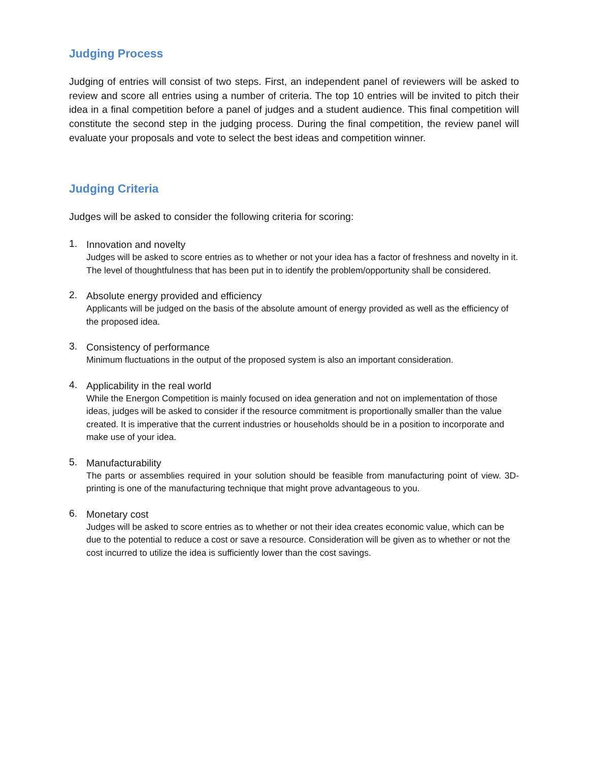Judging Process
Judging of entries will consist of two steps. First, an independent panel of reviewers will be asked to review and score all entries using a number of criteria. The top 10 entries will be invited to pitch their idea in a final competition before a panel of judges and a student audience. This final competition will constitute the second step in the judging process. During the final competition, the review panel will evaluate your proposals and vote to select the best ideas and competition winner.
Judging Criteria
Judges will be asked to consider the following criteria for scoring:
1.
Innovation and novelty
Judges will be asked to score entries as to whether or not your idea has a factor of freshness and novelty in it. The level of thoughtfulness that has been put in to identify the problem/opportunity shall be considered.
2.
Absolute energy provided and efficiency
Applicants will be judged on the basis of the absolute amount of energy provided as well as the efficiency of the proposed idea.
3.
Consistency of performance
Minimum fluctuations in the output of the proposed system is also an important consideration.
4.
Applicability in the real world
While the Energon Competition is mainly focused on idea generation and not on implementation of those ideas, judges will be asked to consider if the resource commitment is proportionally smaller than the value created. It is imperative that the current industries or households should be in a position to incorporate and make use of your idea.
5.
Manufacturability
The parts or assemblies required in your solution should be feasible from manufacturing point of view. 3D-printing is one of the manufacturing technique that might prove advantageous to you.
6.
Monetary cost
Judges will be asked to score entries as to whether or not their idea creates economic value, which can be due to the potential to reduce a cost or save a resource. Consideration will be given as to whether or not the cost incurred to utilize the idea is sufficiently lower than the cost savings.